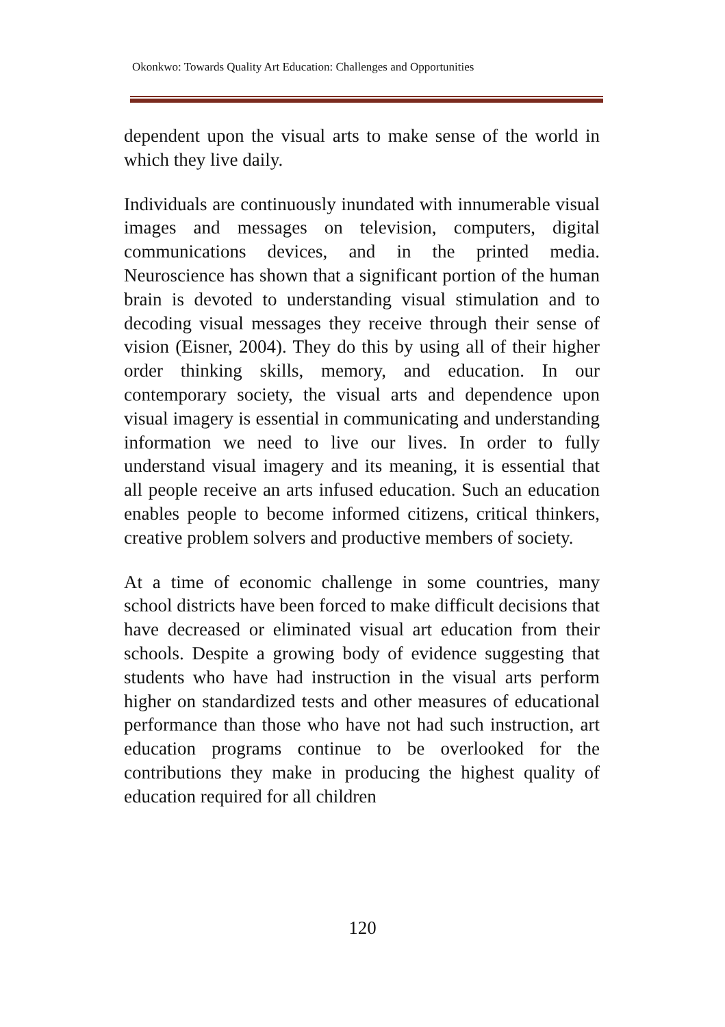Okonkwo: Towards Quality Art Education: Challenges and Opportunities
dependent upon the visual arts to make sense of the world in which they live daily.
Individuals are continuously inundated with innumerable visual images and messages on television, computers, digital communications devices, and in the printed media. Neuroscience has shown that a significant portion of the human brain is devoted to understanding visual stimulation and to decoding visual messages they receive through their sense of vision (Eisner, 2004). They do this by using all of their higher order thinking skills, memory, and education. In our contemporary society, the visual arts and dependence upon visual imagery is essential in communicating and understanding information we need to live our lives. In order to fully understand visual imagery and its meaning, it is essential that all people receive an arts infused education. Such an education enables people to become informed citizens, critical thinkers, creative problem solvers and productive members of society.
At a time of economic challenge in some countries, many school districts have been forced to make difficult decisions that have decreased or eliminated visual art education from their schools. Despite a growing body of evidence suggesting that students who have had instruction in the visual arts perform higher on standardized tests and other measures of educational performance than those who have not had such instruction, art education programs continue to be overlooked for the contributions they make in producing the highest quality of education required for all children
120